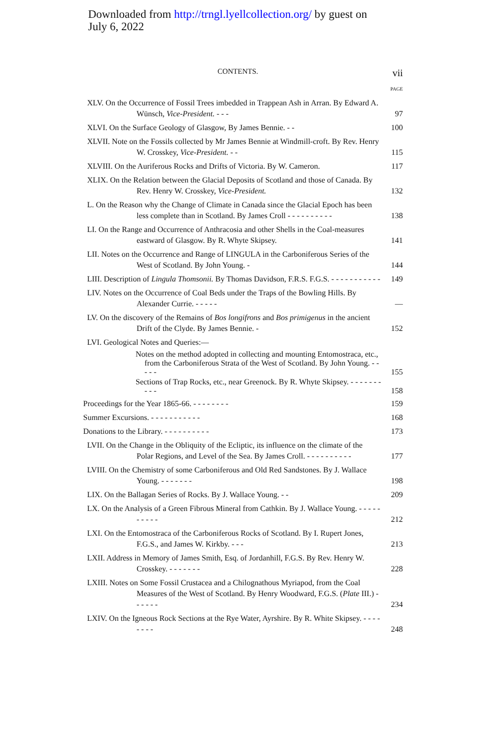Downloaded from http://trngl.lyellcollection.org/ by guest on
July 6, 2022
CONTENTS. vii
PAGE
XLV. On the Occurrence of Fossil Trees imbedded in Trappean Ash in Arran. By Edward A. Wünsch, Vice-President. - - -
97
XLVI. On the Surface Geology of Glasgow, By James Bennie. - -
100
XLVII. Note on the Fossils collected by Mr James Bennie at Windmill-croft. By Rev. Henry W. Crosskey, Vice-President. - -
115
XLVIII. On the Auriferous Rocks and Drifts of Victoria. By W. Cameron.
117
XLIX. On the Relation between the Glacial Deposits of Scotland and those of Canada. By Rev. Henry W. Crosskey, Vice-President.
132
L. On the Reason why the Change of Climate in Canada since the Glacial Epoch has been less complete than in Scotland. By James Croll - - - - - - - - - -
138
LI. On the Range and Occurrence of Anthracosia and other Shells in the Coal-measures eastward of Glasgow. By R. Whyte Skipsey.
141
LII. Notes on the Occurrence and Range of LINGULA in the Carboniferous Series of the West of Scotland. By John Young. -
144
LIII. Description of Lingula Thomsonii. By Thomas Davidson, F.R.S. F.G.S. - - - - - - - - - - -
149
LIV. Notes on the Occurrence of Coal Beds under the Traps of the Bowling Hills. By Alexander Currie. - - - - -
—
LV. On the discovery of the Remains of Bos longifrons and Bos primigenus in the ancient Drift of the Clyde. By James Bennie. -
152
LVI. Geological Notes and Queries:—
Notes on the method adopted in collecting and mounting Entomostraca, etc., from the Carboniferous Strata of the West of Scotland. By John Young. - - - - -
155
Sections of Trap Rocks, etc., near Greenock. By R. Whyte Skipsey. - - - - - - - - - -
158
Proceedings for the Year 1865-66. - - - - - - - -
159
Summer Excursions. - - - - - - - - - - -
168
Donations to the Library. - - - - - - - - - -
173
LVII. On the Change in the Obliquity of the Ecliptic, its influence on the climate of the Polar Regions, and Level of the Sea. By James Croll. - - - - - - - - - -
177
LVIII. On the Chemistry of some Carboniferous and Old Red Sandstones. By J. Wallace Young. - - - - - - -
198
LIX. On the Ballagan Series of Rocks. By J. Wallace Young. - -
209
LX. On the Analysis of a Green Fibrous Mineral from Cathkin. By J. Wallace Young. - - - - - - - - - -
212
LXI. On the Entomostraca of the Carboniferous Rocks of Scotland. By I. Rupert Jones, F.G.S., and James W. Kirkby. - - -
213
LXII. Address in Memory of James Smith, Esq. of Jordanhill, F.G.S. By Rev. Henry W. Crosskey. - - - - - - -
228
LXIII. Notes on Some Fossil Crustacea and a Chilognathous Myriapod, from the Coal Measures of the West of Scotland. By Henry Woodward, F.G.S. (Plate III.) - - - - - -
234
LXIV. On the Igneous Rock Sections at the Rye Water, Ayrshire. By R. White Skipsey. - - - - - - - -
248